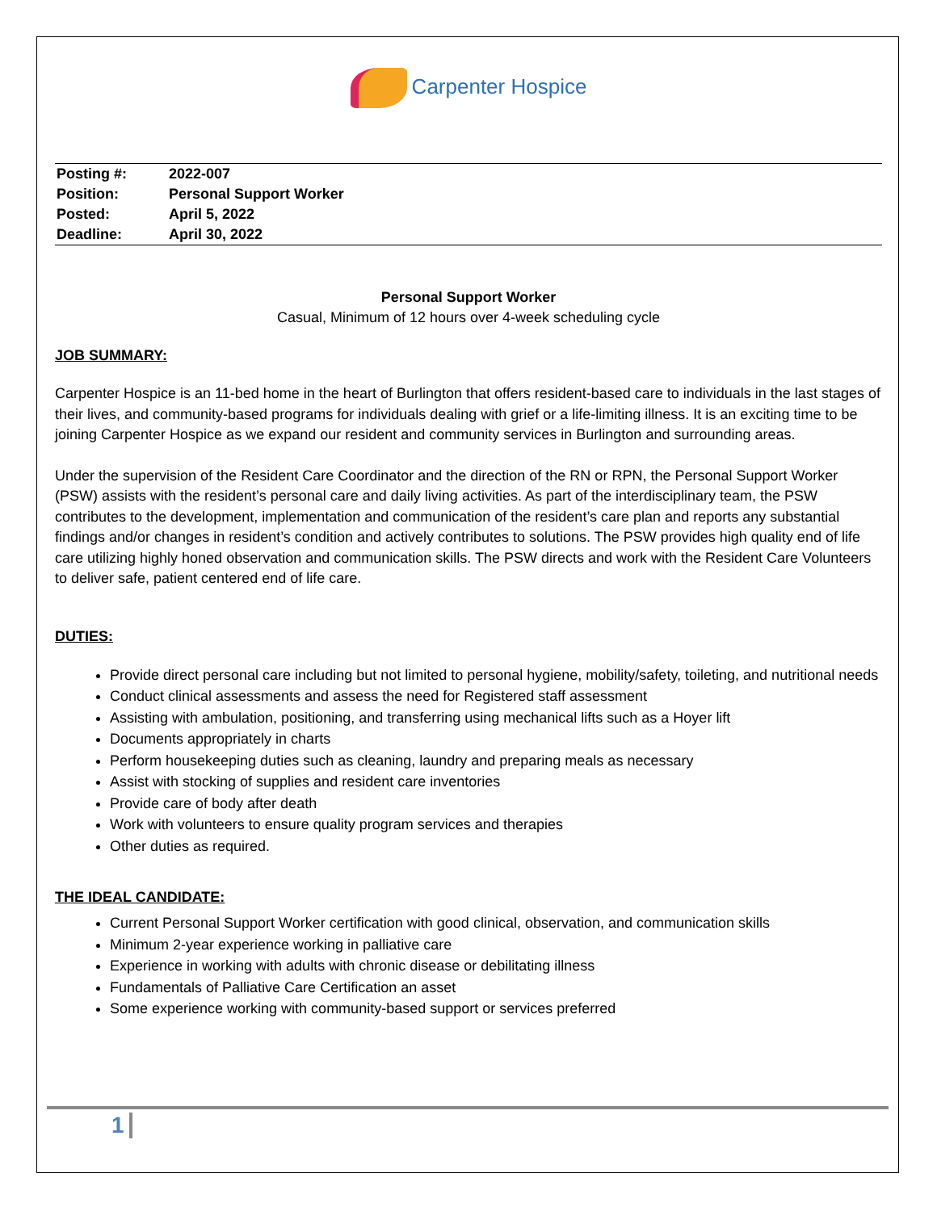Carpenter Hospice
| Posting #: | 2022-007 |
| Position: | Personal Support Worker |
| Posted: | April 5, 2022 |
| Deadline: | April 30, 2022 |
Personal Support Worker
Casual, Minimum of 12 hours over 4-week scheduling cycle
JOB SUMMARY:
Carpenter Hospice is an 11-bed home in the heart of Burlington that offers resident-based care to individuals in the last stages of their lives, and community-based programs for individuals dealing with grief or a life-limiting illness. It is an exciting time to be joining Carpenter Hospice as we expand our resident and community services in Burlington and surrounding areas.
Under the supervision of the Resident Care Coordinator and the direction of the RN or RPN, the Personal Support Worker (PSW) assists with the resident’s personal care and daily living activities. As part of the interdisciplinary team, the PSW contributes to the development, implementation and communication of the resident’s care plan and reports any substantial findings and/or changes in resident’s condition and actively contributes to solutions. The PSW provides high quality end of life care utilizing highly honed observation and communication skills. The PSW directs and work with the Resident Care Volunteers to deliver safe, patient centered end of life care.
DUTIES:
Provide direct personal care including but not limited to personal hygiene, mobility/safety, toileting, and nutritional needs
Conduct clinical assessments and assess the need for Registered staff assessment
Assisting with ambulation, positioning, and transferring using mechanical lifts such as a Hoyer lift
Documents appropriately in charts
Perform housekeeping duties such as cleaning, laundry and preparing meals as necessary
Assist with stocking of supplies and resident care inventories
Provide care of body after death
Work with volunteers to ensure quality program services and therapies
Other duties as required.
THE IDEAL CANDIDATE:
Current Personal Support Worker certification with good clinical, observation, and communication skills
Minimum 2-year experience working in palliative care
Experience in working with adults with chronic disease or debilitating illness
Fundamentals of Palliative Care Certification an asset
Some experience working with community-based support or services preferred
1